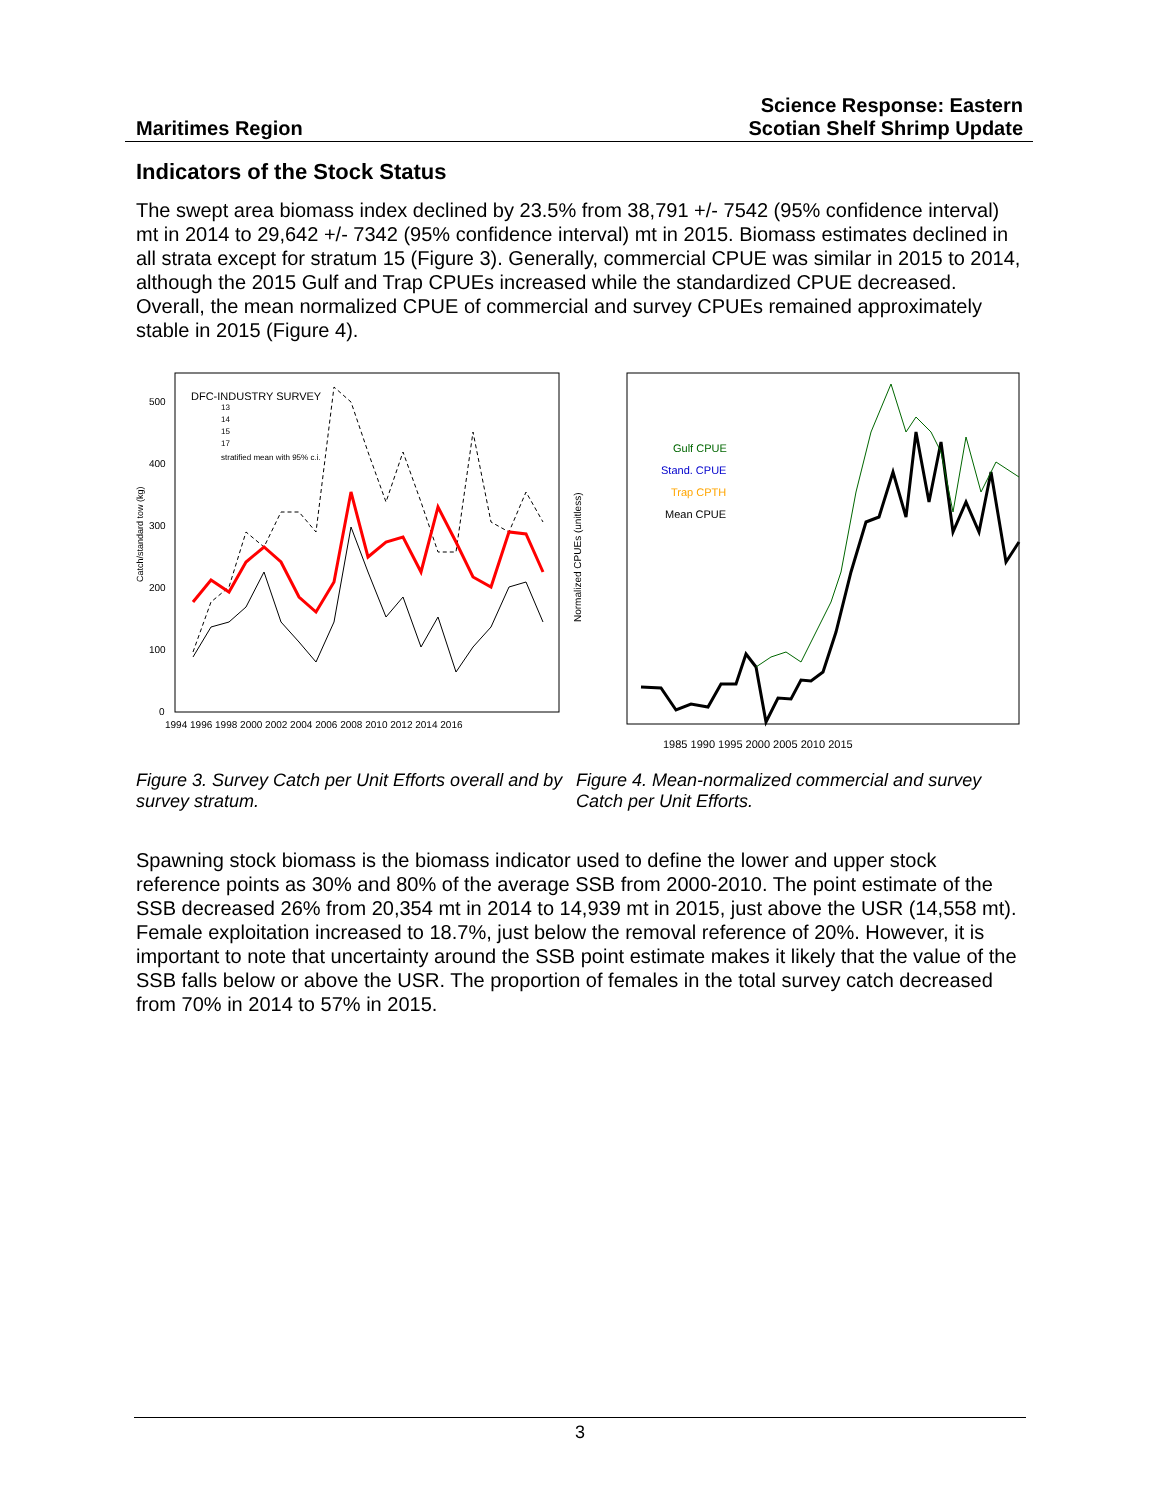Maritimes Region
Science Response: Eastern
Scotian Shelf Shrimp Update
Indicators of the Stock Status
The swept area biomass index declined by 23.5% from 38,791 +/- 7542 (95% confidence interval) mt in 2014 to 29,642 +/- 7342 (95% confidence interval) mt in 2015. Biomass estimates declined in all strata except for stratum 15 (Figure 3). Generally, commercial CPUE was similar in 2015 to 2014, although the 2015 Gulf and Trap CPUEs increased while the standardized CPUE decreased. Overall, the mean normalized CPUE of commercial and survey CPUEs remained approximately stable in 2015 (Figure 4).
DFC-INDUSTRY SURVEY
13
14
15
17
stratified mean with 95% c.i.
500
400
300
200
100
0
Catch/standard tow (kg)
1994 1996 1998 2000 2002 2004 2006 2008 2010 2012 2014 2016
Gulf CPUE
Stand. CPUE
Trap CPTH
Mean CPUE
Normalized CPUEs (unitless)
1985 1990 1995 2000 2005 2010 2015
Figure 3. Survey Catch per Unit Efforts overall and by survey stratum.
Figure 4. Mean-normalized commercial and survey Catch per Unit Efforts.
Spawning stock biomass is the biomass indicator used to define the lower and upper stock reference points as 30% and 80% of the average SSB from 2000-2010. The point estimate of the SSB decreased 26% from 20,354 mt in 2014 to 14,939 mt in 2015, just above the USR (14,558 mt). Female exploitation increased to 18.7%, just below the removal reference of 20%. However, it is important to note that uncertainty around the SSB point estimate makes it likely that the value of the SSB falls below or above the USR. The proportion of females in the total survey catch decreased from 70% in 2014 to 57% in 2015.
3